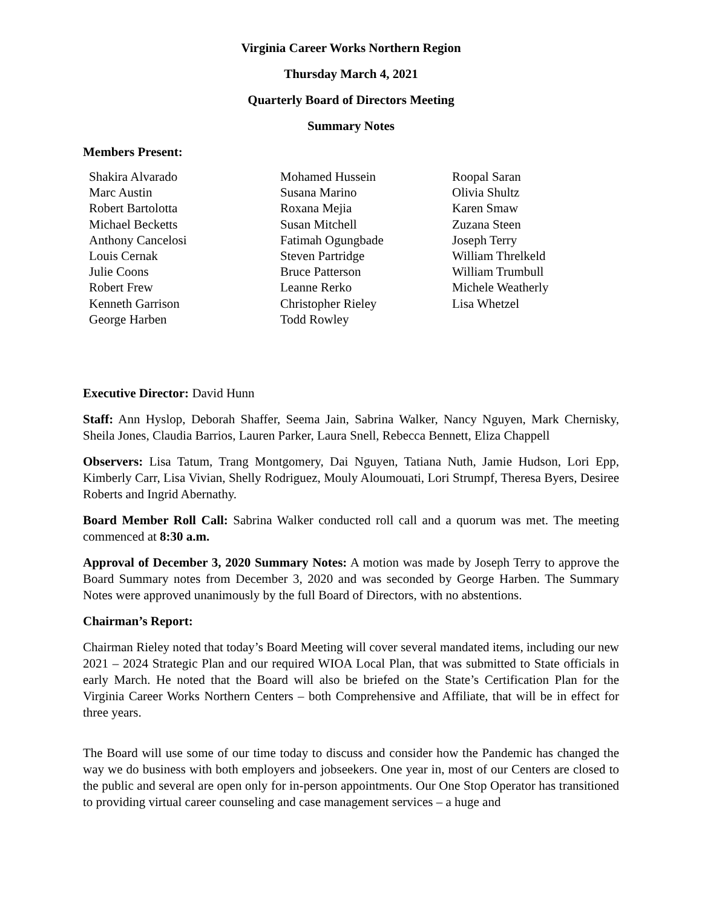Virginia Career Works Northern Region
Thursday March 4, 2021
Quarterly Board of Directors Meeting
Summary Notes
Members Present:
Shakira Alvarado
Marc Austin
Robert Bartolotta
Michael Becketts
Anthony Cancelosi
Louis Cernak
Julie Coons
Robert Frew
Kenneth Garrison
George Harben
Mohamed Hussein
Susana Marino
Roxana Mejia
Susan Mitchell
Fatimah Ogungbade
Steven Partridge
Bruce Patterson
Leanne Rerko
Christopher Rieley
Todd Rowley
Roopal Saran
Olivia Shultz
Karen Smaw
Zuzana Steen
Joseph Terry
William Threlkeld
William Trumbull
Michele Weatherly
Lisa Whetzel
Executive Director: David Hunn
Staff: Ann Hyslop, Deborah Shaffer, Seema Jain, Sabrina Walker, Nancy Nguyen, Mark Chernisky, Sheila Jones, Claudia Barrios, Lauren Parker, Laura Snell, Rebecca Bennett, Eliza Chappell
Observers: Lisa Tatum, Trang Montgomery, Dai Nguyen, Tatiana Nuth, Jamie Hudson, Lori Epp, Kimberly Carr, Lisa Vivian, Shelly Rodriguez, Mouly Aloumouati, Lori Strumpf, Theresa Byers, Desiree Roberts and Ingrid Abernathy.
Board Member Roll Call: Sabrina Walker conducted roll call and a quorum was met. The meeting commenced at 8:30 a.m.
Approval of December 3, 2020 Summary Notes: A motion was made by Joseph Terry to approve the Board Summary notes from December 3, 2020 and was seconded by George Harben. The Summary Notes were approved unanimously by the full Board of Directors, with no abstentions.
Chairman’s Report:
Chairman Rieley noted that today’s Board Meeting will cover several mandated items, including our new 2021 – 2024 Strategic Plan and our required WIOA Local Plan, that was submitted to State officials in early March. He noted that the Board will also be briefed on the State’s Certification Plan for the Virginia Career Works Northern Centers – both Comprehensive and Affiliate, that will be in effect for three years.
The Board will use some of our time today to discuss and consider how the Pandemic has changed the way we do business with both employers and jobseekers. One year in, most of our Centers are closed to the public and several are open only for in-person appointments. Our One Stop Operator has transitioned to providing virtual career counseling and case management services – a huge and